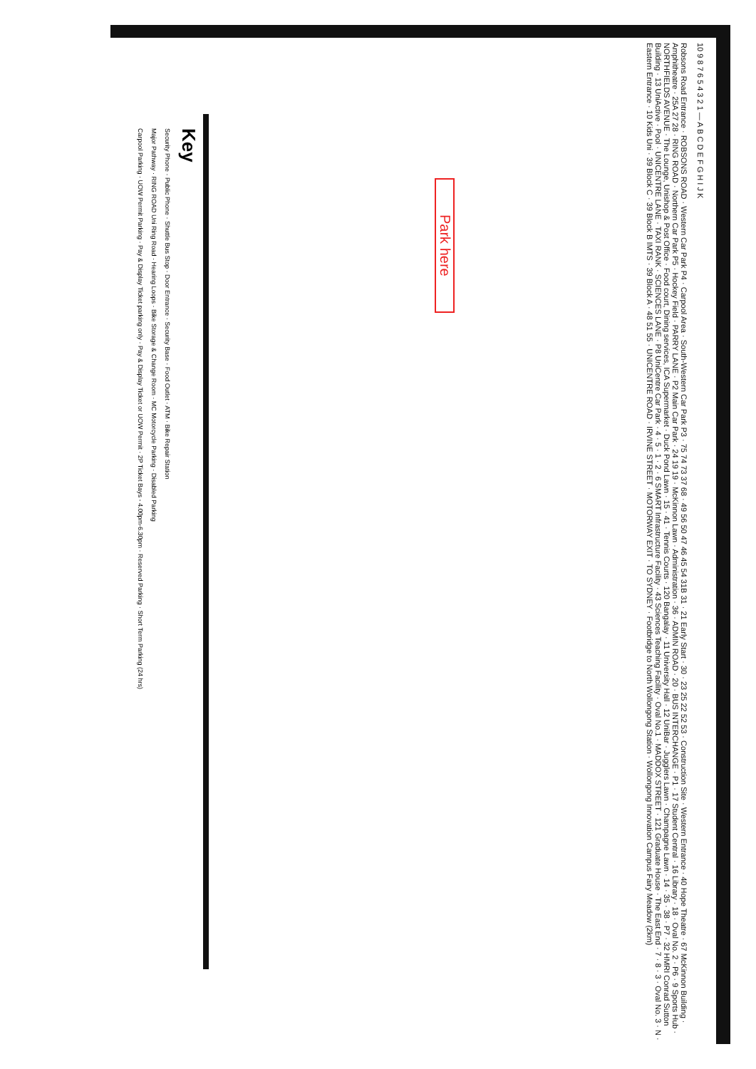Key
Security Phone · Public Phone · Shuttle Bus Stop · Door Entrance · Security Base · Food Outlet · ATM · Bike Repair Station
Major Pathway · RING ROAD Uni Ring Road · Hearing Loops · Bike Storage & Change Room · MC Motorcycle Parking · Disabled Parking
Carpool Parking · UOW Permit Parking · Pay & Display Ticket parking only · Pay & Display Ticket or UOW Permit · 2P Ticket Bays - 4.00pm-6.30pm · Reserved Parking · Short Term Parking (24 hrs)
Park here
10 9 8 7 6 5 4 3 2 1 — A B C D E F G H I J K
Robsons Road Entrance · ROBSONS ROAD · Western Car Park P4 · Carpool Area · South-Western Car Park P3 · 75 74 73 37 68 · 49 56 50 47 46 45 54 31B 31 · 21 Early Start · 30 · 23 25 22 52 53 · Construction Site · Western Entrance · 40 Hope Theatre · 67 McKinnon Building · Amphitheatre · 25A 27 28 · RING ROAD · Northern Car Park P5 · Hockey Field · PARRY LANE · P2 Main Car Park · 24 19 19 · McKinnon Lawn · Administration · 36 · ADMIN ROAD · 20 · BUS INTERCHANGE · P1 · 17 Student Central · 16 Library · 18 · Oval No. 2 · P6 · 9 Sports Hub · NORTHFIELDS AVENUE · The Lounge, Unishop & Post Office · Food court, Dining services, ICA Supermarket · Duck Pond Lawn · 15 · 41 · Tennis Courts · 120 Bangalay · 11 University Hall · 12 UniBar · Jugglers Lawn · Champagne Lawn · 14 · 35 · 38 · P7 · 32 HMRI Conrad Sutton Building · 13 UniActive · Pool · UNICENTRE LANE · TAXI RANK · SCIENCES LANE · P8 UniCentre Car Park · 4 · 5 · 1 · 2 · 6 SMART Infrastructure Facility · 43 Sciences Teaching Facility · Oval No.1 · MADDOX STREET · 121 Graduate House · The East End · 7 · 8 · 3 · Oval No. 3 · N · Eastern Entrance · 10 Kids Uni · 39 Block C · 39 Block B IMTS · 39 Block A · 48 51 55 · UNICENTRE ROAD · IRVINE STREET · MOTORWAY EXIT · TO SYDNEY · Footbridge to North Wollongong Station · Wollongong Innovation Campus Fairy Meadow (2km)